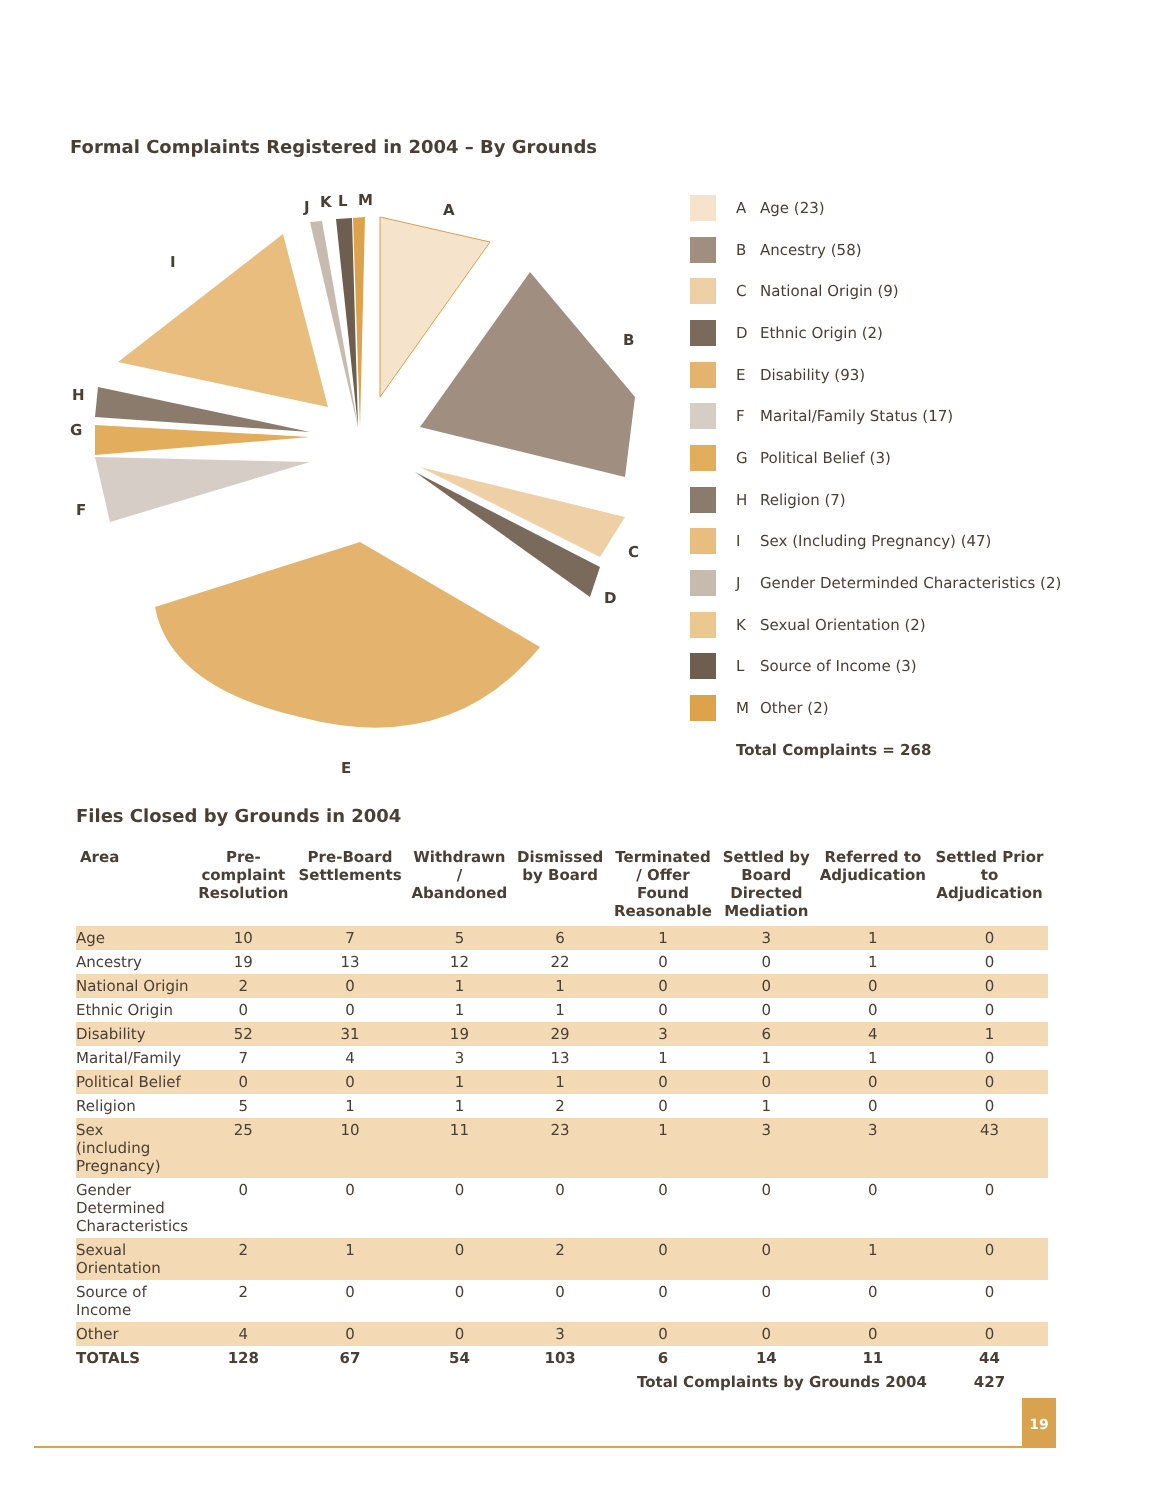Formal Complaints Registered in 2004 – By Grounds
A
B
C
D
E
F
G
H
I
J
K
L
M
A Age (23)
B Ancestry (58)
C National Origin (9)
D Ethnic Origin (2)
E Disability (93)
F Marital/Family Status (17)
G Political Belief (3)
H Religion (7)
I Sex (Including Pregnancy) (47)
J Gender Determinded Characteristics (2)
K Sexual Orientation (2)
L Source of Income (3)
M Other (2)
Total Complaints = 268
Files Closed by Grounds in 2004
| Area | Pre-complaint Resolution | Pre-Board Settlements | Withdrawn / Abandoned | Dismissed by Board | Terminated / Offer Found Reasonable | Settled by Board Directed Mediation | Referred to Adjudication | Settled Prior to Adjudication |
| --- | --- | --- | --- | --- | --- | --- | --- | --- |
| Age | 10 | 7 | 5 | 6 | 1 | 3 | 1 | 0 |
| Ancestry | 19 | 13 | 12 | 22 | 0 | 0 | 1 | 0 |
| National Origin | 2 | 0 | 1 | 1 | 0 | 0 | 0 | 0 |
| Ethnic Origin | 0 | 0 | 1 | 1 | 0 | 0 | 0 | 0 |
| Disability | 52 | 31 | 19 | 29 | 3 | 6 | 4 | 1 |
| Marital/Family | 7 | 4 | 3 | 13 | 1 | 1 | 1 | 0 |
| Political Belief | 0 | 0 | 1 | 1 | 0 | 0 | 0 | 0 |
| Religion | 5 | 1 | 1 | 2 | 0 | 1 | 0 | 0 |
| Sex (including Pregnancy) | 25 | 10 | 11 | 23 | 1 | 3 | 3 | 43 |
| Gender Determined Characteristics | 0 | 0 | 0 | 0 | 0 | 0 | 0 | 0 |
| Sexual Orientation | 2 | 1 | 0 | 2 | 0 | 0 | 1 | 0 |
| Source of Income | 2 | 0 | 0 | 0 | 0 | 0 | 0 | 0 |
| Other | 4 | 0 | 0 | 3 | 0 | 0 | 0 | 0 |
| TOTALS | 128 | 67 | 54 | 103 | 6 | 14 | 11 | 44 |
| | | | | | Total Complaints by Grounds 2004 | | | 427 |
19